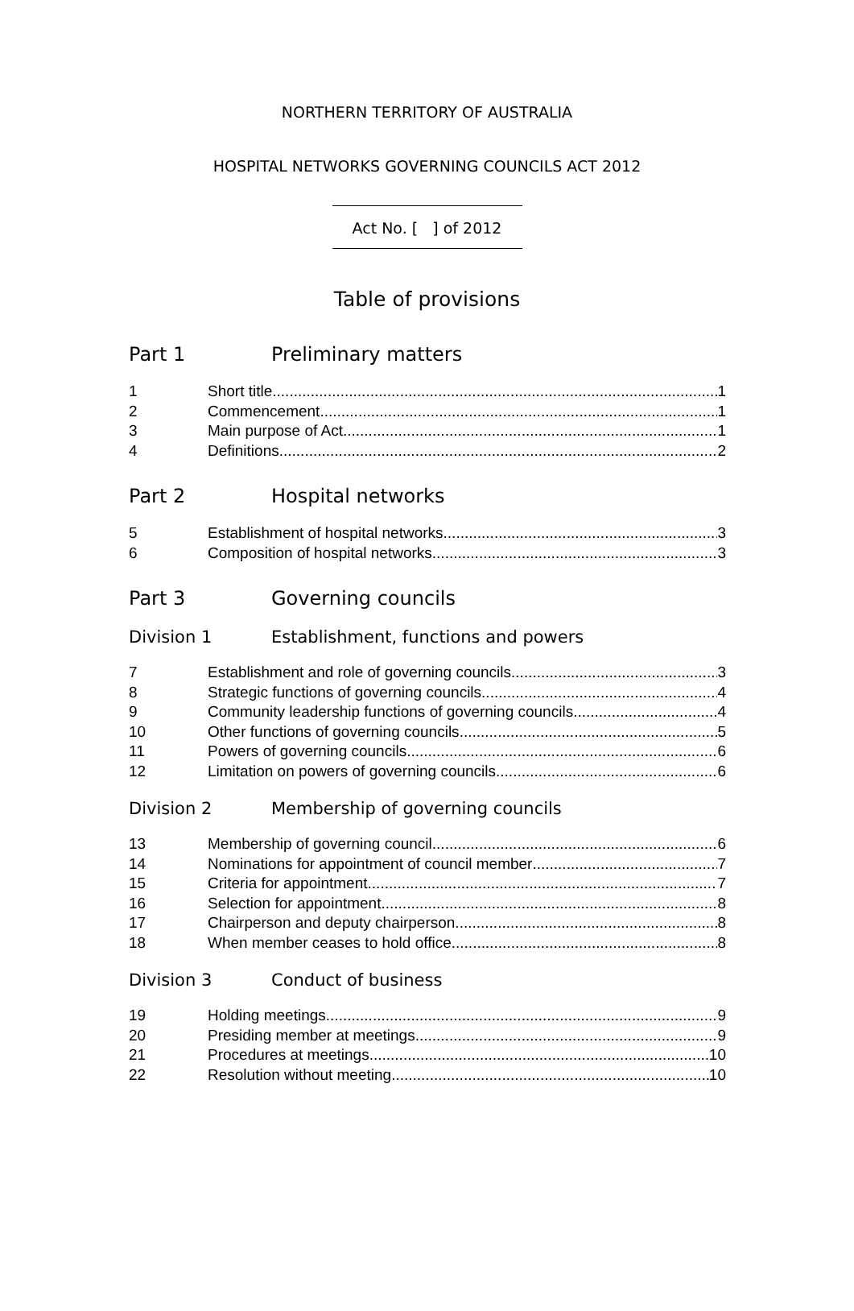NORTHERN TERRITORY OF AUSTRALIA
HOSPITAL NETWORKS GOVERNING COUNCILS ACT 2012
Act No. [ ] of 2012
Table of provisions
Part 1 Preliminary matters
1 Short title 1
2 Commencement 1
3 Main purpose of Act 1
4 Definitions 2
Part 2 Hospital networks
5 Establishment of hospital networks 3
6 Composition of hospital networks 3
Part 3 Governing councils
Division 1 Establishment, functions and powers
7 Establishment and role of governing councils 3
8 Strategic functions of governing councils 4
9 Community leadership functions of governing councils 4
10 Other functions of governing councils 5
11 Powers of governing councils 6
12 Limitation on powers of governing councils 6
Division 2 Membership of governing councils
13 Membership of governing council 6
14 Nominations for appointment of council member 7
15 Criteria for appointment 7
16 Selection for appointment 8
17 Chairperson and deputy chairperson 8
18 When member ceases to hold office 8
Division 3 Conduct of business
19 Holding meetings 9
20 Presiding member at meetings 9
21 Procedures at meetings 10
22 Resolution without meeting 10